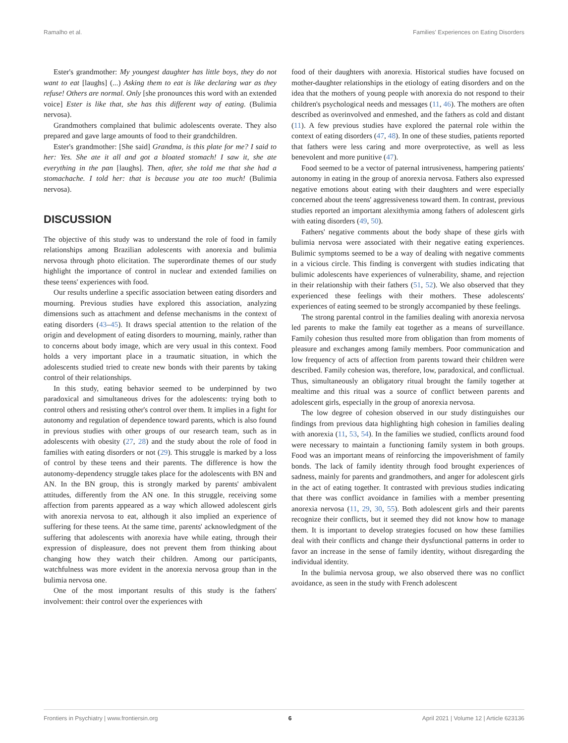Ramalho et al. Families' Experiences on Eating Disorders
Ester's grandmother: My youngest daughter has little boys, they do not want to eat [laughs] (...) Asking them to eat is like declaring war as they refuse! Others are normal. Only [she pronounces this word with an extended voice] Ester is like that, she has this different way of eating. (Bulimia nervosa).
Grandmothers complained that bulimic adolescents overate. They also prepared and gave large amounts of food to their grandchildren.
Ester's grandmother: [She said] Grandma, is this plate for me? I said to her: Yes. She ate it all and got a bloated stomach! I saw it, she ate everything in the pan [laughs]. Then, after, she told me that she had a stomachache. I told her: that is because you ate too much! (Bulimia nervosa).
DISCUSSION
The objective of this study was to understand the role of food in family relationships among Brazilian adolescents with anorexia and bulimia nervosa through photo elicitation. The superordinate themes of our study highlight the importance of control in nuclear and extended families on these teens' experiences with food.
Our results underline a specific association between eating disorders and mourning. Previous studies have explored this association, analyzing dimensions such as attachment and defense mechanisms in the context of eating disorders (43–45). It draws special attention to the relation of the origin and development of eating disorders to mourning, mainly, rather than to concerns about body image, which are very usual in this context. Food holds a very important place in a traumatic situation, in which the adolescents studied tried to create new bonds with their parents by taking control of their relationships.
In this study, eating behavior seemed to be underpinned by two paradoxical and simultaneous drives for the adolescents: trying both to control others and resisting other's control over them. It implies in a fight for autonomy and regulation of dependence toward parents, which is also found in previous studies with other groups of our research team, such as in adolescents with obesity (27, 28) and the study about the role of food in families with eating disorders or not (29). This struggle is marked by a loss of control by these teens and their parents. The difference is how the autonomy-dependency struggle takes place for the adolescents with BN and AN. In the BN group, this is strongly marked by parents' ambivalent attitudes, differently from the AN one. In this struggle, receiving some affection from parents appeared as a way which allowed adolescent girls with anorexia nervosa to eat, although it also implied an experience of suffering for these teens. At the same time, parents' acknowledgment of the suffering that adolescents with anorexia have while eating, through their expression of displeasure, does not prevent them from thinking about changing how they watch their children. Among our participants, watchfulness was more evident in the anorexia nervosa group than in the bulimia nervosa one.
One of the most important results of this study is the fathers' involvement: their control over the experiences with
food of their daughters with anorexia. Historical studies have focused on mother-daughter relationships in the etiology of eating disorders and on the idea that the mothers of young people with anorexia do not respond to their children's psychological needs and messages (11, 46). The mothers are often described as overinvolved and enmeshed, and the fathers as cold and distant (11). A few previous studies have explored the paternal role within the context of eating disorders (47, 48). In one of these studies, patients reported that fathers were less caring and more overprotective, as well as less benevolent and more punitive (47).
Food seemed to be a vector of paternal intrusiveness, hampering patients' autonomy in eating in the group of anorexia nervosa. Fathers also expressed negative emotions about eating with their daughters and were especially concerned about the teens' aggressiveness toward them. In contrast, previous studies reported an important alexithymia among fathers of adolescent girls with eating disorders (49, 50).
Fathers' negative comments about the body shape of these girls with bulimia nervosa were associated with their negative eating experiences. Bulimic symptoms seemed to be a way of dealing with negative comments in a vicious circle. This finding is convergent with studies indicating that bulimic adolescents have experiences of vulnerability, shame, and rejection in their relationship with their fathers (51, 52). We also observed that they experienced these feelings with their mothers. These adolescents' experiences of eating seemed to be strongly accompanied by these feelings.
The strong parental control in the families dealing with anorexia nervosa led parents to make the family eat together as a means of surveillance. Family cohesion thus resulted more from obligation than from moments of pleasure and exchanges among family members. Poor communication and low frequency of acts of affection from parents toward their children were described. Family cohesion was, therefore, low, paradoxical, and conflictual. Thus, simultaneously an obligatory ritual brought the family together at mealtime and this ritual was a source of conflict between parents and adolescent girls, especially in the group of anorexia nervosa.
The low degree of cohesion observed in our study distinguishes our findings from previous data highlighting high cohesion in families dealing with anorexia (11, 53, 54). In the families we studied, conflicts around food were necessary to maintain a functioning family system in both groups. Food was an important means of reinforcing the impoverishment of family bonds. The lack of family identity through food brought experiences of sadness, mainly for parents and grandmothers, and anger for adolescent girls in the act of eating together. It contrasted with previous studies indicating that there was conflict avoidance in families with a member presenting anorexia nervosa (11, 29, 30, 55). Both adolescent girls and their parents recognize their conflicts, but it seemed they did not know how to manage them. It is important to develop strategies focused on how these families deal with their conflicts and change their dysfunctional patterns in order to favor an increase in the sense of family identity, without disregarding the individual identity.
In the bulimia nervosa group, we also observed there was no conflict avoidance, as seen in the study with French adolescent
Frontiers in Psychiatry | www.frontiersin.org 6 April 2021 | Volume 12 | Article 623136